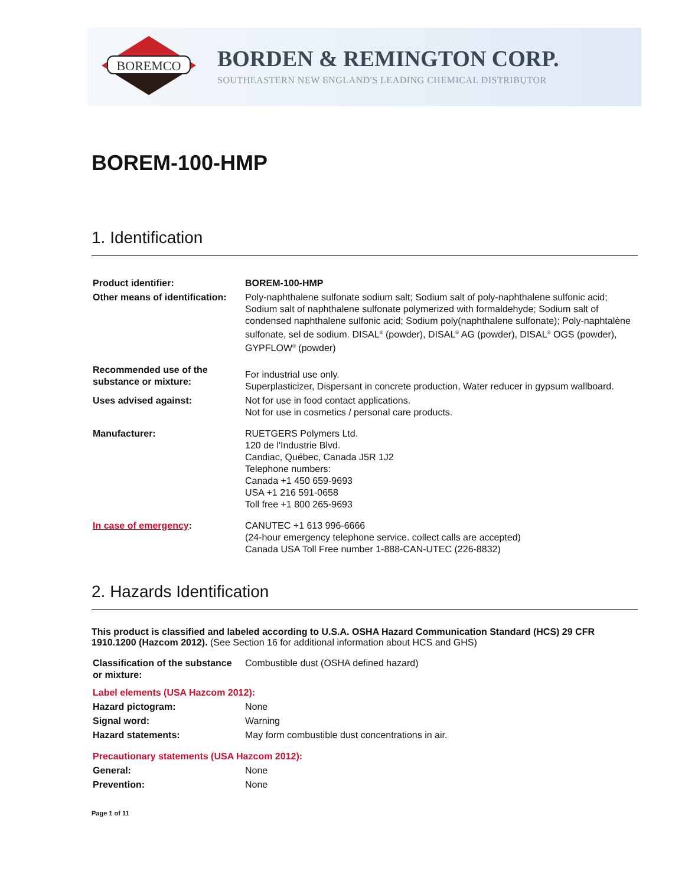BOREMCO
BORDEN & REMINGTON CORP.
SOUTHEASTERN NEW ENGLAND'S LEADING CHEMICAL DISTRIBUTOR
BOREM-100-HMP
1. Identification
| Product identifier: | BOREM-100-HMP |
| Other means of identification: | Poly-naphthalene sulfonate sodium salt; Sodium salt of poly-naphthalene sulfonic acid; Sodium salt of naphthalene sulfonate polymerized with formaldehyde; Sodium salt of condensed naphthalene sulfonic acid; Sodium poly(naphthalene sulfonate); Poly-naphtalène sulfonate, sel de sodium. DISAL<sup>®</sup> (powder), DISAL<sup>®</sup> AG (powder), DISAL<sup>®</sup> OGS (powder), GYPFLOW<sup>®</sup> (powder) |
| Recommended use of the substance or mixture: | For industrial use only. Superplasticizer, Dispersant in concrete production, Water reducer in gypsum wallboard. |
| Uses advised against: | Not for use in food contact applications. Not for use in cosmetics / personal care products. |
| Manufacturer: | RUETGERS Polymers Ltd. 120 de l'Industrie Blvd. Candiac, Québec, Canada J5R 1J2 Telephone numbers: Canada +1 450 659-9693 USA +1 216 591-0658 Toll free +1 800 265-9693 |
| In case of emergency : | CANUTEC +1 613 996-6666 (24-hour emergency telephone service. collect calls are accepted) Canada USA Toll Free number 1-888-CAN-UTEC (226-8832) |
2. Hazards Identification
This product is classified and labeled according to U.S.A. OSHA Hazard Communication Standard (HCS) 29 CFR 1910.1200 (Hazcom 2012). (See Section 16 for additional information about HCS and GHS)
| Classification of the substance or mixture: | Combustible dust (OSHA defined hazard) |
| Label elements (USA Hazcom 2012): | |
| Hazard pictogram: | None |
| Signal word: | Warning |
| Hazard statements: | May form combustible dust concentrations in air. |
| Precautionary statements (USA Hazcom 2012): | |
| General: | None |
| Prevention: | None |
Page 1 of 11